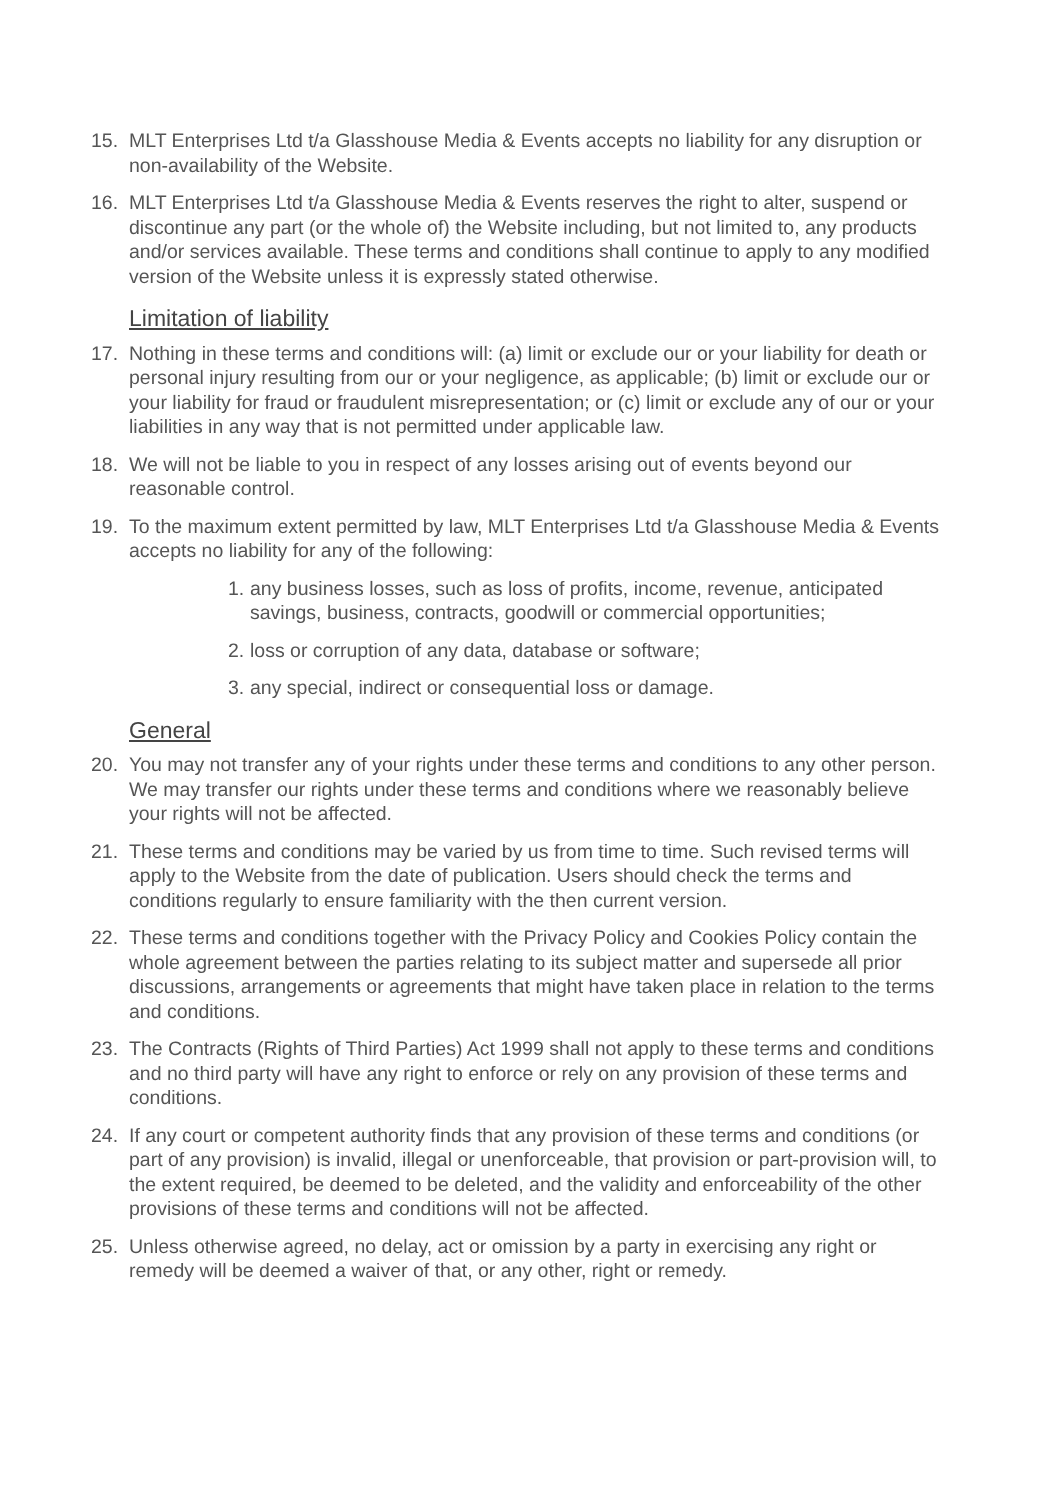15. MLT Enterprises Ltd t/a Glasshouse Media & Events accepts no liability for any disruption or non-availability of the Website.
16. MLT Enterprises Ltd t/a Glasshouse Media & Events reserves the right to alter, suspend or discontinue any part (or the whole of) the Website including, but not limited to, any products and/or services available. These terms and conditions shall continue to apply to any modified version of the Website unless it is expressly stated otherwise.
Limitation of liability
17. Nothing in these terms and conditions will: (a) limit or exclude our or your liability for death or personal injury resulting from our or your negligence, as applicable; (b) limit or exclude our or your liability for fraud or fraudulent misrepresentation; or (c) limit or exclude any of our or your liabilities in any way that is not permitted under applicable law.
18. We will not be liable to you in respect of any losses arising out of events beyond our reasonable control.
19. To the maximum extent permitted by law, MLT Enterprises Ltd t/a Glasshouse Media & Events accepts no liability for any of the following:
1. any business losses, such as loss of profits, income, revenue, anticipated savings, business, contracts, goodwill or commercial opportunities;
2. loss or corruption of any data, database or software;
3. any special, indirect or consequential loss or damage.
General
20. You may not transfer any of your rights under these terms and conditions to any other person. We may transfer our rights under these terms and conditions where we reasonably believe your rights will not be affected.
21. These terms and conditions may be varied by us from time to time. Such revised terms will apply to the Website from the date of publication. Users should check the terms and conditions regularly to ensure familiarity with the then current version.
22. These terms and conditions together with the Privacy Policy and Cookies Policy contain the whole agreement between the parties relating to its subject matter and supersede all prior discussions, arrangements or agreements that might have taken place in relation to the terms and conditions.
23. The Contracts (Rights of Third Parties) Act 1999 shall not apply to these terms and conditions and no third party will have any right to enforce or rely on any provision of these terms and conditions.
24. If any court or competent authority finds that any provision of these terms and conditions (or part of any provision) is invalid, illegal or unenforceable, that provision or part-provision will, to the extent required, be deemed to be deleted, and the validity and enforceability of the other provisions of these terms and conditions will not be affected.
25. Unless otherwise agreed, no delay, act or omission by a party in exercising any right or remedy will be deemed a waiver of that, or any other, right or remedy.